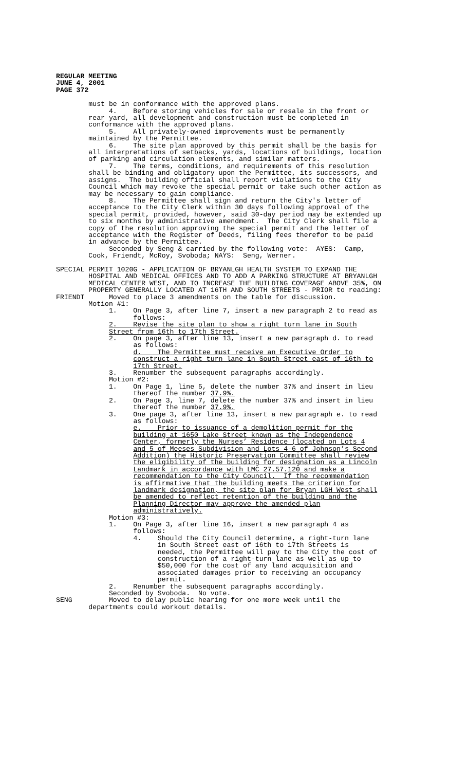REGULAR MEETING
JUNE 4, 2001
PAGE 372
must be in conformance with the approved plans. 4. Before storing vehicles for sale or resale in the front or rear yard, all development and construction must be completed in conformance with the approved plans. 5. All privately-owned improvements must be permanently maintained by the Permittee. 6. The site plan approved by this permit shall be the basis for all interpretations of setbacks, yards, locations of buildings, location of parking and circulation elements, and similar matters. 7. The terms, conditions, and requirements of this resolution shall be binding and obligatory upon the Permittee, its successors, and assigns. The building official shall report violations to the City Council which may revoke the special permit or take such other action as may be necessary to gain compliance. 8. The Permittee shall sign and return the City's letter of acceptance to the City Clerk within 30 days following approval of the special permit, provided, however, said 30-day period may be extended up to six months by administrative amendment. The City Clerk shall file a copy of the resolution approving the special permit and the letter of acceptance with the Register of Deeds, filing fees therefor to be paid in advance by the Permittee. Seconded by Seng & carried by the following vote: AYES: Camp, Cook, Friendt, McRoy, Svoboda; NAYS: Seng, Werner. SPECIAL PERMIT 1020G - APPLICATION OF BRYANLGH HEALTH SYSTEM TO EXPAND THE HOSPITAL AND MEDICAL OFFICES AND TO ADD A PARKING STRUCTURE AT BRYANLGH MEDICAL CENTER WEST, AND TO INCREASE THE BUILDING COVERAGE ABOVE 35%, ON PROPERTY GENERALLY LOCATED AT 16TH AND SOUTH STREETS - PRIOR to reading: FRIENDT Moved to place 3 amendments on the table for discussion. Motion #1: 1. On Page 3, after line 7, insert a new paragraph 2 to read as follows: 2. Revise the site plan to show a right turn lane in South Street from 16th to 17th Street. 2. On page 3, after line 13, insert a new paragraph d. to read as follows: d. The Permittee must receive an Executive Order to construct a right turn lane in South Street east of 16th to 17th Street. 3. Renumber the subsequent paragraphs accordingly. Motion #2: 1. On Page 1, line 5, delete the number 37% and insert in lieu thereof the number 37.9%. 2. On Page 3, line 7, delete the number 37% and insert in lieu thereof the number 37.9%. 3. One page 3, after line 13, insert a new paragraph e. to read as follows: e. Prior to issuance of a demolition permit for the building at 1650 Lake Street known as the Independence Center, formerly the Nurses’ Residence (located on Lots 4 and 5 of Meeses Subdivision and Lots 4-6 of Johnson’s Second Addition) the Historic Preservation Committee shall review the eligibility of the building for designation as a Lincoln Landmark in accordance with LMC 27.57.120 and make a recommendation to the City Council. If the recommendation is affirmative that the building meets the criterion for landmark designation, the site plan for Bryan LGH West shall be amended to reflect retention of the building and the Planning Director may approve the amended plan administratively. Motion #3: 1. On Page 3, after line 16, insert a new paragraph 4 as follows: 4. Should the City Council determine, a right-turn lane in South Street east of 16th to 17th Streets is needed, the Permittee will pay to the City the cost of construction of a right-turn lane as well as up to $50,000 for the cost of any land acquisition and associated damages prior to receiving an occupancy permit. 2. Renumber the subsequent paragraphs accordingly. Seconded by Svoboda. No vote. SENG Moved to delay public hearing for one more week until the departments could workout details.